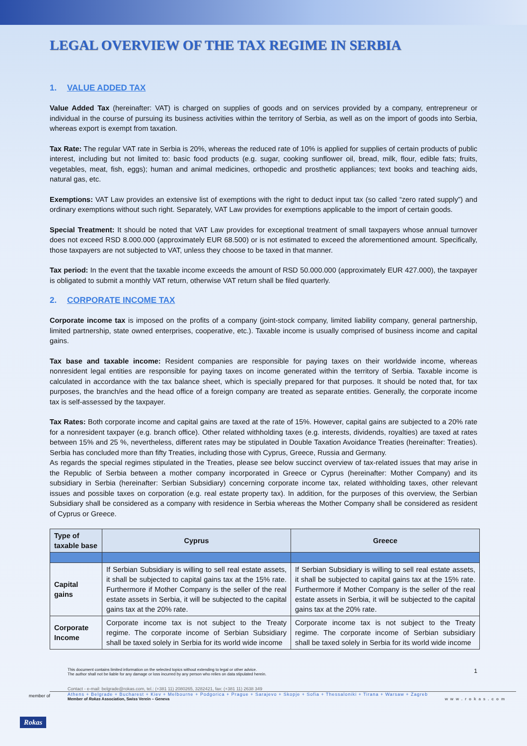LEGAL OVERVIEW OF THE TAX REGIME IN SERBIA
1. VALUE ADDED TAX
Value Added Tax (hereinafter: VAT) is charged on supplies of goods and on services provided by a company, entrepreneur or individual in the course of pursuing its business activities within the territory of Serbia, as well as on the import of goods into Serbia, whereas export is exempt from taxation.
Tax Rate: The regular VAT rate in Serbia is 20%, whereas the reduced rate of 10% is applied for supplies of certain products of public interest, including but not limited to: basic food products (e.g. sugar, cooking sunflower oil, bread, milk, flour, edible fats; fruits, vegetables, meat, fish, eggs); human and animal medicines, orthopedic and prosthetic appliances; text books and teaching aids, natural gas, etc.
Exemptions: VAT Law provides an extensive list of exemptions with the right to deduct input tax (so called “zero rated supply”) and ordinary exemptions without such right. Separately, VAT Law provides for exemptions applicable to the import of certain goods.
Special Treatment: It should be noted that VAT Law provides for exceptional treatment of small taxpayers whose annual turnover does not exceed RSD 8.000.000 (approximately EUR 68.500) or is not estimated to exceed the aforementioned amount. Specifically, those taxpayers are not subjected to VAT, unless they choose to be taxed in that manner.
Tax period: In the event that the taxable income exceeds the amount of RSD 50.000.000 (approximately EUR 427.000), the taxpayer is obligated to submit a monthly VAT return, otherwise VAT return shall be filed quarterly.
2. CORPORATE INCOME TAX
Corporate income tax is imposed on the profits of a company (joint-stock company, limited liability company, general partnership, limited partnership, state owned enterprises, cooperative, etc.). Taxable income is usually comprised of business income and capital gains.
Tax base and taxable income: Resident companies are responsible for paying taxes on their worldwide income, whereas nonresident legal entities are responsible for paying taxes on income generated within the territory of Serbia. Taxable income is calculated in accordance with the tax balance sheet, which is specially prepared for that purposes. It should be noted that, for tax purposes, the branch/es and the head office of a foreign company are treated as separate entities. Generally, the corporate income tax is self-assessed by the taxpayer.
Tax Rates: Both corporate income and capital gains are taxed at the rate of 15%. However, capital gains are subjected to a 20% rate for a nonresident taxpayer (e.g. branch office). Other related withholding taxes (e.g. interests, dividends, royalties) are taxed at rates between 15% and 25 %, nevertheless, different rates may be stipulated in Double Taxation Avoidance Treaties (hereinafter: Treaties). Serbia has concluded more than fifty Treaties, including those with Cyprus, Greece, Russia and Germany.
As regards the special regimes stipulated in the Treaties, please see below succinct overview of tax-related issues that may arise in the Republic of Serbia between a mother company incorporated in Greece or Cyprus (hereinafter: Mother Company) and its subsidiary in Serbia (hereinafter: Serbian Subsidiary) concerning corporate income tax, related withholding taxes, other relevant issues and possible taxes on corporation (e.g. real estate property tax). In addition, for the purposes of this overview, the Serbian Subsidiary shall be considered as a company with residence in Serbia whereas the Mother Company shall be considered as resident of Cyprus or Greece.
| Type of taxable base | Cyprus | Greece |
| --- | --- | --- |
| Capital gains | If Serbian Subsidiary is willing to sell real estate assets, it shall be subjected to capital gains tax at the 15% rate. Furthermore if Mother Company is the seller of the real estate assets in Serbia, it will be subjected to the capital gains tax at the 20% rate. | If Serbian Subsidiary is willing to sell real estate assets, it shall be subjected to capital gains tax at the 15% rate. Furthermore if Mother Company is the seller of the real estate assets in Serbia, it will be subjected to the capital gains tax at the 20% rate. |
| Corporate Income | Corporate income tax is not subject to the Treaty regime. The corporate income of Serbian Subsidiary shall be taxed solely in Serbia for its world wide income | Corporate income tax is not subject to the Treaty regime. The corporate income of Serbian subsidiary shall be taxed solely in Serbia for its world wide income |
This document contains limited information on the selected topics without extending to legal or other advice.
The author shall not be liable for any damage or loss incurred by any person who relies on data stipulated herein.
1
member of
Contact - e-mail: belgrade@rokas.com, tel.: (+381 11) 2080265, 3282421, fax: (+381 11) 2638 349
Athens + Belgrade + Bucharest + Kiev + Melbourne + Podgorica + Prague + Sarajevo + Skopje + Sofia + Thessaloniki + Tirana + Warsaw + Zagreb
Member of Rokas Association, Swiss Verein – Geneva www.rokas.com
Rokas